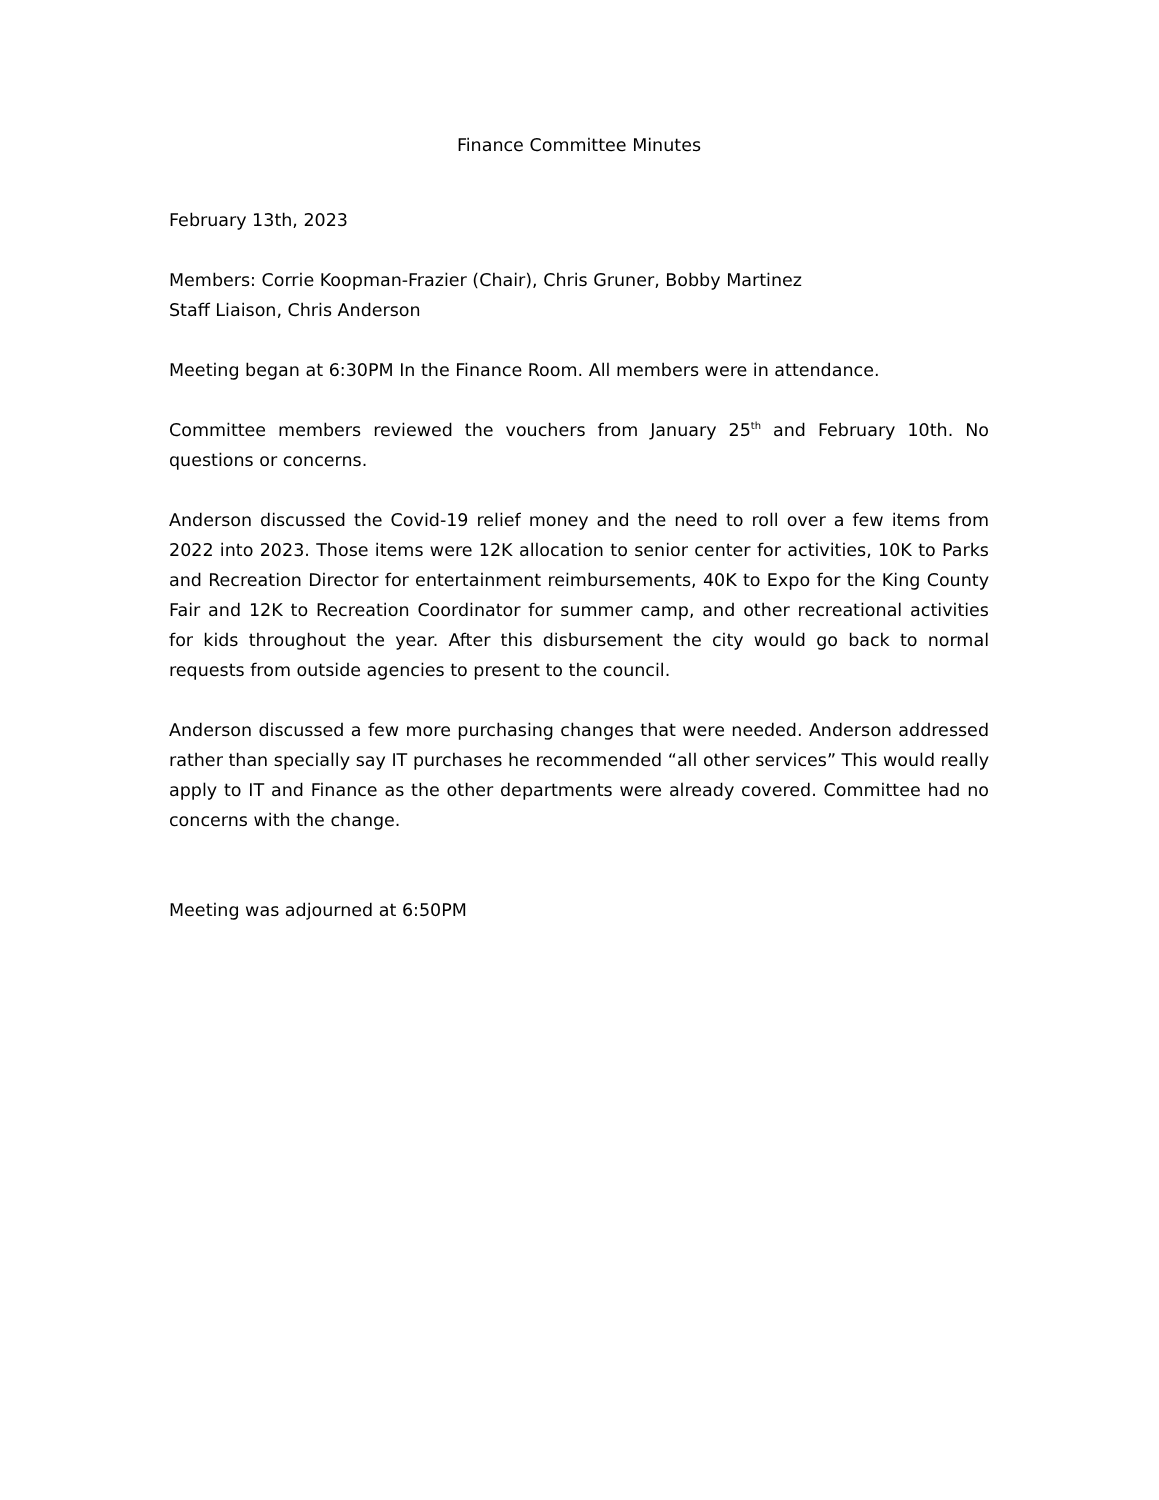Finance Committee Minutes
February 13th, 2023
Members: Corrie Koopman-Frazier (Chair), Chris Gruner, Bobby Martinez
Staff Liaison, Chris Anderson
Meeting began at 6:30PM In the Finance Room. All members were in attendance.
Committee members reviewed the vouchers from January 25<sup>th</sup> and February 10th. No questions or concerns.
Anderson discussed the Covid-19 relief money and the need to roll over a few items from 2022 into 2023. Those items were 12K allocation to senior center for activities, 10K to Parks and Recreation Director for entertainment reimbursements, 40K to Expo for the King County Fair and 12K to Recreation Coordinator for summer camp, and other recreational activities for kids throughout the year. After this disbursement the city would go back to normal requests from outside agencies to present to the council.
Anderson discussed a few more purchasing changes that were needed. Anderson addressed rather than specially say IT purchases he recommended “all other services” This would really apply to IT and Finance as the other departments were already covered. Committee had no concerns with the change.
Meeting was adjourned at 6:50PM